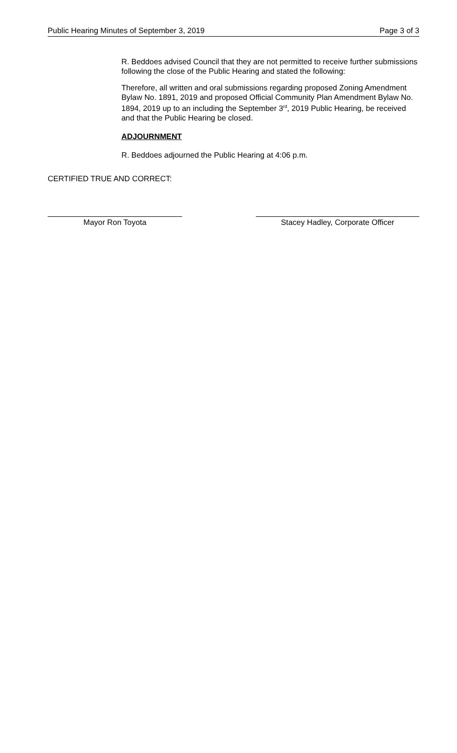Public Hearing Minutes of September 3, 2019 Page 3 of 3
R. Beddoes advised Council that they are not permitted to receive further submissions following the close of the Public Hearing and stated the following:
Therefore, all written and oral submissions regarding proposed Zoning Amendment Bylaw No. 1891, 2019 and proposed Official Community Plan Amendment Bylaw No. 1894, 2019 up to an including the September 3<sup>rd</sup>, 2019 Public Hearing, be received and that the Public Hearing be closed.
ADJOURNMENT
R. Beddoes adjourned the Public Hearing at 4:06 p.m.
CERTIFIED TRUE AND CORRECT:
Mayor Ron Toyota Stacey Hadley, Corporate Officer